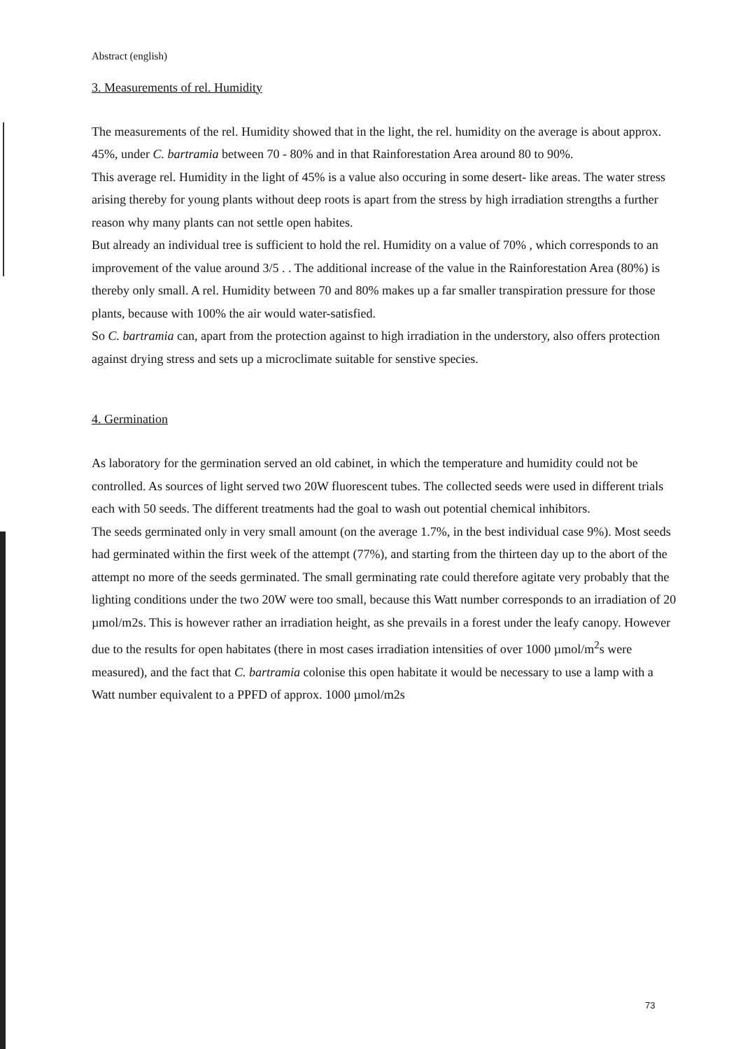Abstract (english)
3. Measurements of rel. Humidity
The measurements of the rel. Humidity showed that in the light, the rel. humidity on the average is about approx. 45%, under C. bartramia between 70 - 80% and in that Rainforestation Area around 80 to 90%.
This average rel. Humidity in the light of 45% is a value also occuring in some desert- like areas. The water stress arising thereby for young plants without deep roots is apart from the stress by high irradiation strengths a further reason why many plants can not settle open habites.
But already an individual tree is sufficient to hold the rel. Humidity on a value of 70% , which corresponds to an improvement of the value around 3/5 . . The additional increase of the value in the Rainforestation Area (80%) is thereby only small. A rel. Humidity between 70 and 80% makes up a far smaller transpiration pressure for those plants, because with 100% the air would water-satisfied.
So C. bartramia can, apart from the protection against to high irradiation in the understory, also offers protection against drying stress and sets up a microclimate suitable for senstive species.
4. Germination
As laboratory for the germination served an old cabinet, in which the temperature and humidity could not be controlled. As sources of light served two 20W fluorescent tubes. The collected seeds were used in different trials each with 50 seeds. The different treatments had the goal to wash out potential chemical inhibitors.
The seeds germinated only in very small amount (on the average 1.7%, in the best individual case 9%). Most seeds had germinated within the first week of the attempt (77%), and starting from the thirteen day up to the abort of the attempt no more of the seeds germinated. The small germinating rate could therefore agitate very probably that the lighting conditions under the two 20W were too small, because this Watt number corresponds to an irradiation of 20 µmol/m2s. This is however rather an irradiation height, as she prevails in a forest under the leafy canopy. However due to the results for open habitates (there in most cases irradiation intensities of over 1000 µmol/m<sup>2</sup>s were measured), and the fact that C. bartramia colonise this open habitate it would be necessary to use a lamp with a Watt number equivalent to a PPFD of approx. 1000 µmol/m2s
73